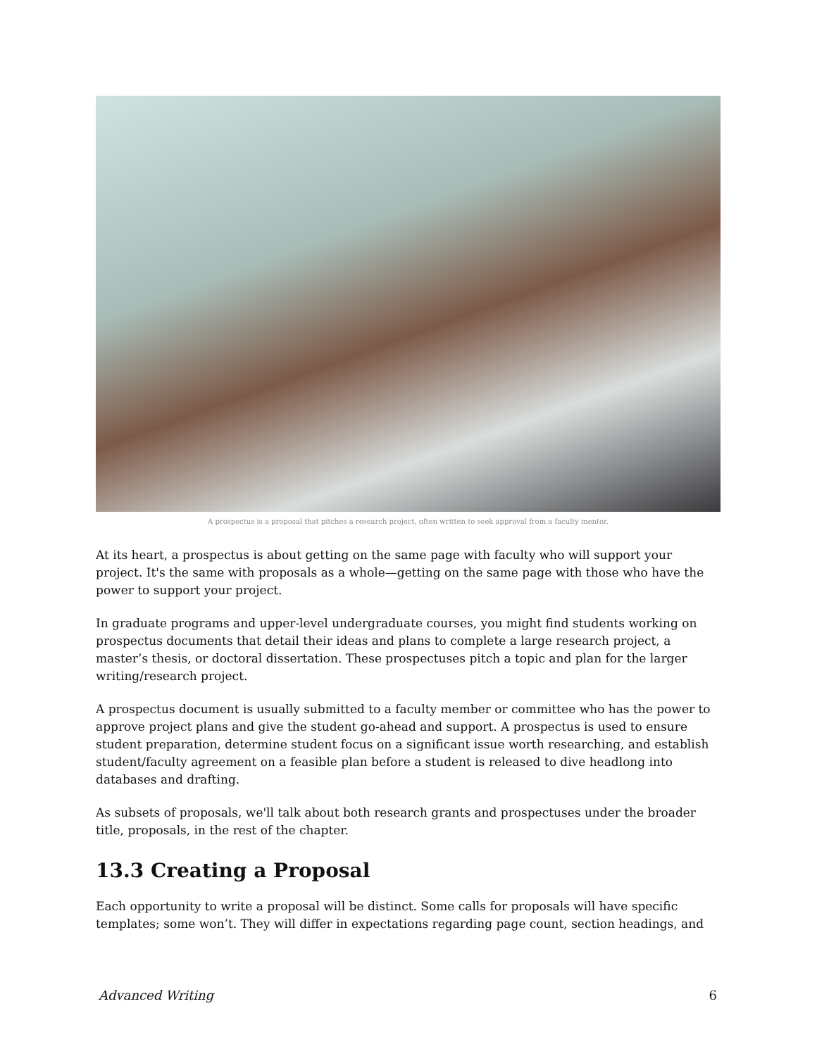A prospectus is a proposal that pitches a research project, often written to seek approval from a faculty mentor.
At its heart, a prospectus is about getting on the same page with faculty who will support your project. It's the same with proposals as a whole—getting on the same page with those who have the power to support your project.
In graduate programs and upper-level undergraduate courses, you might find students working on prospectus documents that detail their ideas and plans to complete a large research project, a master’s thesis, or doctoral dissertation. These prospectuses pitch a topic and plan for the larger writing/research project.
A prospectus document is usually submitted to a faculty member or committee who has the power to approve project plans and give the student go-ahead and support. A prospectus is used to ensure student preparation, determine student focus on a significant issue worth researching, and establish student/faculty agreement on a feasible plan before a student is released to dive headlong into databases and drafting.
As subsets of proposals, we'll talk about both research grants and prospectuses under the broader title, proposals, in the rest of the chapter.
13.3 Creating a Proposal
Each opportunity to write a proposal will be distinct. Some calls for proposals will have specific templates; some won’t. They will differ in expectations regarding page count, section headings, and
Advanced Writing 6